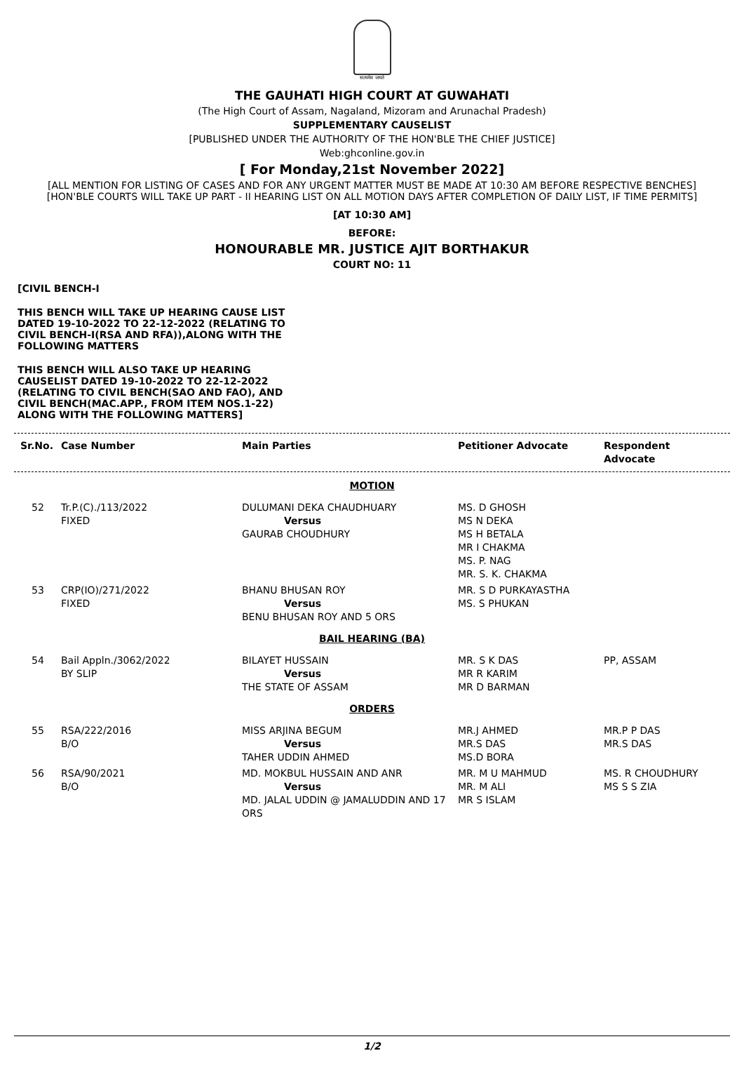सत्यमेव जयते
THE GAUHATI HIGH COURT AT GUWAHATI
(The High Court of Assam, Nagaland, Mizoram and Arunachal Pradesh)
SUPPLEMENTARY CAUSELIST
[PUBLISHED UNDER THE AUTHORITY OF THE HON'BLE THE CHIEF JUSTICE]
Web:ghconline.gov.in
[ For Monday,21st November 2022]
[ALL MENTION FOR LISTING OF CASES AND FOR ANY URGENT MATTER MUST BE MADE AT 10:30 AM BEFORE RESPECTIVE BENCHES]
[HON'BLE COURTS WILL TAKE UP PART - II HEARING LIST ON ALL MOTION DAYS AFTER COMPLETION OF DAILY LIST, IF TIME PERMITS]
[AT 10:30 AM]
BEFORE:
HONOURABLE MR. JUSTICE AJIT BORTHAKUR
COURT NO: 11
[CIVIL BENCH-I
THIS BENCH WILL TAKE UP HEARING CAUSE LIST DATED 19-10-2022 TO 22-12-2022 (RELATING TO CIVIL BENCH-I(RSA AND RFA)),ALONG WITH THE FOLLOWING MATTERS
THIS BENCH WILL ALSO TAKE UP HEARING CAUSELIST DATED 19-10-2022 TO 22-12-2022 (RELATING TO CIVIL BENCH(SAO AND FAO), AND CIVIL BENCH(MAC.APP., FROM ITEM NOS.1-22) ALONG WITH THE FOLLOWING MATTERS]
| Sr.No. | Case Number | Main Parties | Petitioner Advocate | Respondent Advocate |
| --- | --- | --- | --- | --- |
| MOTION | | | | |
| 52 | Tr.P.(C)./113/2022 FIXED | DULUMANI DEKA CHAUDHUARY Versus GAURAB CHOUDHURY | MS. D GHOSH MS N DEKA MS H BETALA MR I CHAKMA MS. P. NAG MR. S. K. CHAKMA | |
| 53 | CRP(IO)/271/2022 FIXED | BHANU BHUSAN ROY Versus BENU BHUSAN ROY AND 5 ORS | MR. S D PURKAYASTHA MS. S PHUKAN | |
| BAIL HEARING (BA) | | | | |
| 54 | Bail Appln./3062/2022 BY SLIP | BILAYET HUSSAIN Versus THE STATE OF ASSAM | MR. S K DAS MR R KARIM MR D BARMAN | PP, ASSAM |
| ORDERS | | | | |
| 55 | RSA/222/2016 B/O | MISS ARJINA BEGUM Versus TAHER UDDIN AHMED | MR.J AHMED MR.S DAS MS.D BORA | MR.P P DAS MR.S DAS |
| 56 | RSA/90/2021 B/O | MD. MOKBUL HUSSAIN AND ANR Versus MD. JALAL UDDIN @ JAMALUDDIN AND 17 ORS | MR. M U MAHMUD MR. M ALI MR S ISLAM | MS. R CHOUDHURY MS S S ZIA |
1/2